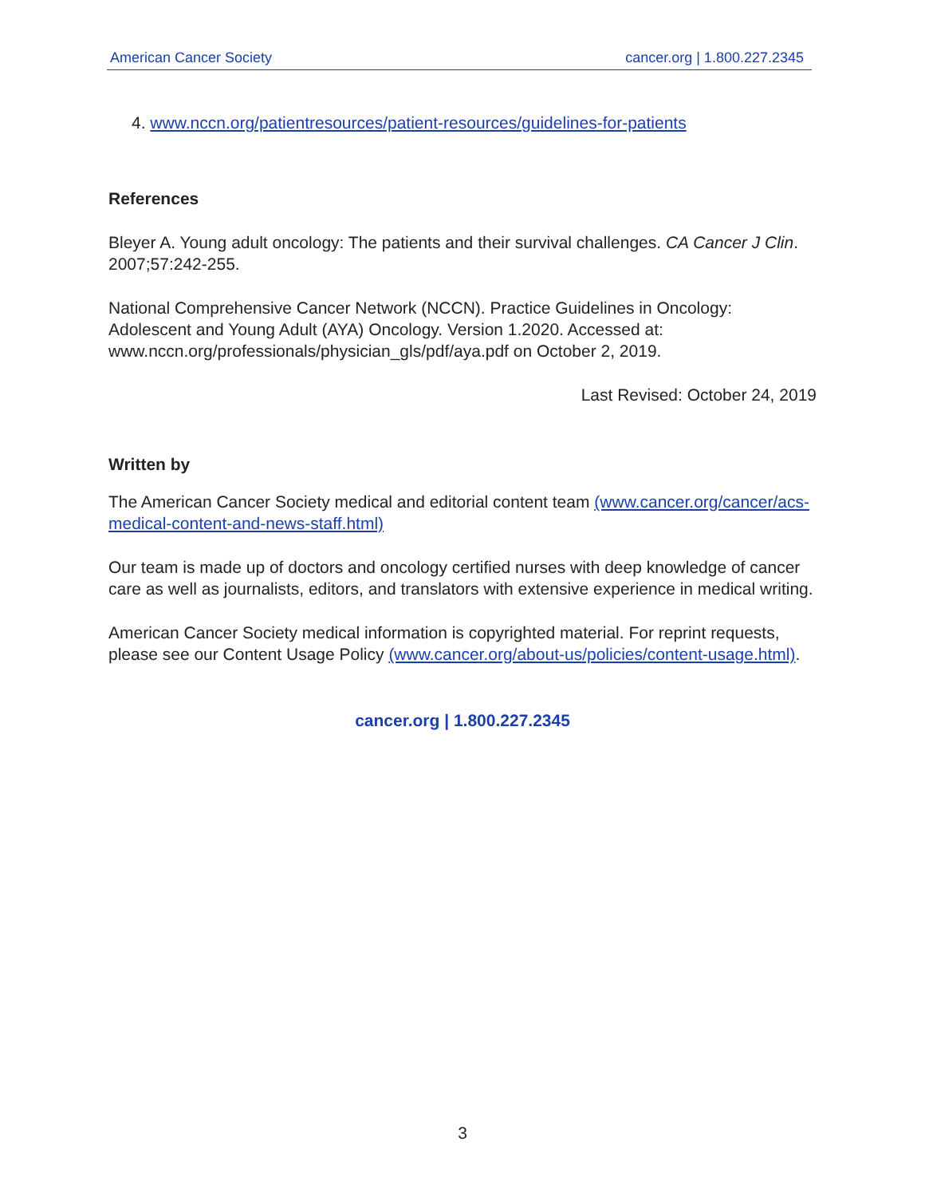American Cancer Society cancer.org | 1.800.227.2345
4. www.nccn.org/patientresources/patient-resources/guidelines-for-patients
References
Bleyer A. Young adult oncology: The patients and their survival challenges. CA Cancer J Clin. 2007;57:242-255.
National Comprehensive Cancer Network (NCCN). Practice Guidelines in Oncology: Adolescent and Young Adult (AYA) Oncology. Version 1.2020. Accessed at: www.nccn.org/professionals/physician_gls/pdf/aya.pdf on October 2, 2019.
Last Revised: October 24, 2019
Written by
The American Cancer Society medical and editorial content team (www.cancer.org/cancer/acs-medical-content-and-news-staff.html)
Our team is made up of doctors and oncology certified nurses with deep knowledge of cancer care as well as journalists, editors, and translators with extensive experience in medical writing.
American Cancer Society medical information is copyrighted material. For reprint requests, please see our Content Usage Policy (www.cancer.org/about-us/policies/content-usage.html).
cancer.org | 1.800.227.2345
3